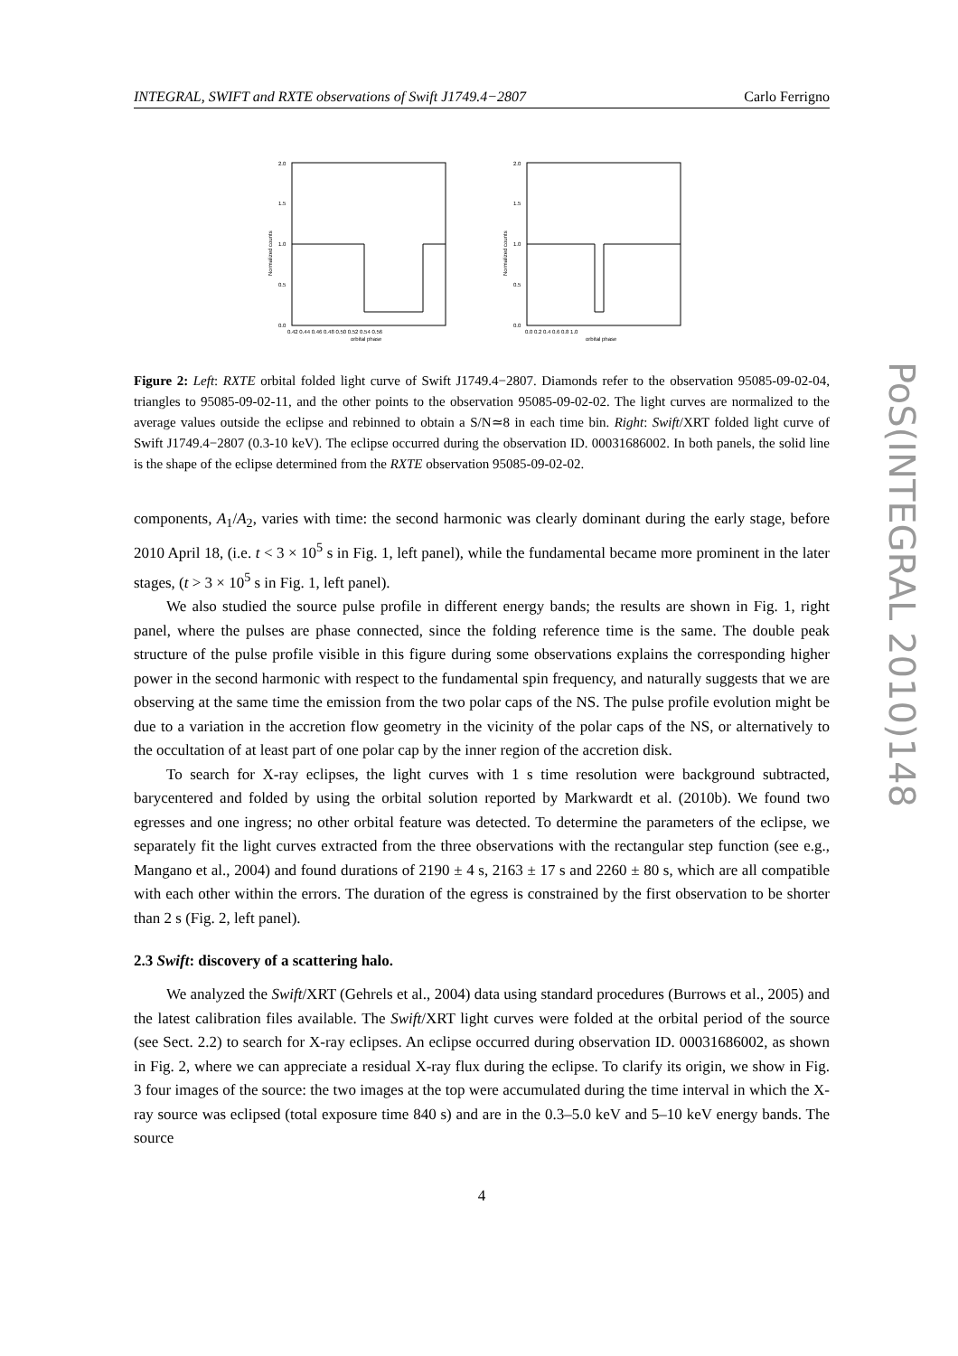INTEGRAL, SWIFT and RXTE observations of Swift J1749.4−2807 Carlo Ferrigno
2.0
1.5
1.0
0.5
0.0
0.42 0.44 0.46 0.48 0.50 0.52 0.54 0.56
orbital phase
Normalized counts
2.0
1.5
1.0
0.5
0.0
0.0 0.2 0.4 0.6 0.8 1.0
orbital phase
Normalized counts
Figure 2: Left: RXTE orbital folded light curve of Swift J1749.4−2807. Diamonds refer to the observation 95085-09-02-04, triangles to 95085-09-02-11, and the other points to the observation 95085-09-02-02. The light curves are normalized to the average values outside the eclipse and rebinned to obtain a S/N≃8 in each time bin. Right: Swift/XRT folded light curve of Swift J1749.4−2807 (0.3-10 keV). The eclipse occurred during the observation ID. 00031686002. In both panels, the solid line is the shape of the eclipse determined from the RXTE observation 95085-09-02-02.
components, A<sub>1</sub>/A<sub>2</sub>, varies with time: the second harmonic was clearly dominant during the early stage, before 2010 April 18, (i.e. t < 3 × 10<sup>5</sup> s in Fig. 1, left panel), while the fundamental became more prominent in the later stages, (t > 3 × 10<sup>5</sup> s in Fig. 1, left panel).
We also studied the source pulse profile in different energy bands; the results are shown in Fig. 1, right panel, where the pulses are phase connected, since the folding reference time is the same. The double peak structure of the pulse profile visible in this figure during some observations explains the corresponding higher power in the second harmonic with respect to the fundamental spin frequency, and naturally suggests that we are observing at the same time the emission from the two polar caps of the NS. The pulse profile evolution might be due to a variation in the accretion flow geometry in the vicinity of the polar caps of the NS, or alternatively to the occultation of at least part of one polar cap by the inner region of the accretion disk.
To search for X-ray eclipses, the light curves with 1 s time resolution were background subtracted, barycentered and folded by using the orbital solution reported by Markwardt et al. (2010b). We found two egresses and one ingress; no other orbital feature was detected. To determine the parameters of the eclipse, we separately fit the light curves extracted from the three observations with the rectangular step function (see e.g., Mangano et al., 2004) and found durations of 2190 ± 4 s, 2163 ± 17 s and 2260 ± 80 s, which are all compatible with each other within the errors. The duration of the egress is constrained by the first observation to be shorter than 2 s (Fig. 2, left panel).
2.3 Swift: discovery of a scattering halo.
We analyzed the Swift/XRT (Gehrels et al., 2004) data using standard procedures (Burrows et al., 2005) and the latest calibration files available. The Swift/XRT light curves were folded at the orbital period of the source (see Sect. 2.2) to search for X-ray eclipses. An eclipse occurred during observation ID. 00031686002, as shown in Fig. 2, where we can appreciate a residual X-ray flux during the eclipse. To clarify its origin, we show in Fig. 3 four images of the source: the two images at the top were accumulated during the time interval in which the X-ray source was eclipsed (total exposure time 840 s) and are in the 0.3–5.0 keV and 5–10 keV energy bands. The source
4
PoS(INTEGRAL 2010)148